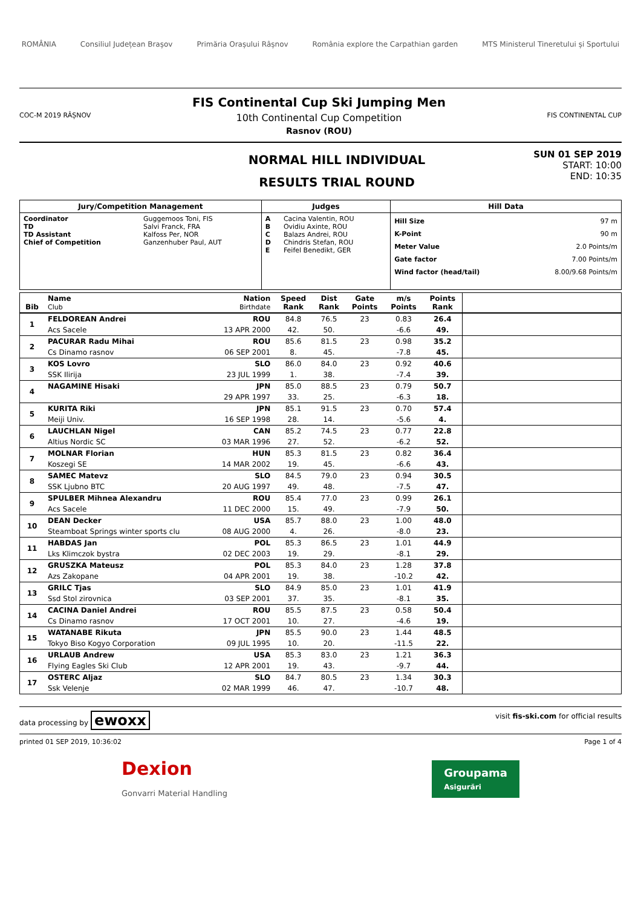ROMÂNIA Consiliul Județean Brașov Primăria Orașului Râșnov România explore the Carpathian garden MTS Ministerul Tineretului și Sportului
COC-M 2019 RÂȘNOV
FIS Continental Cup Ski Jumping Men
10th Continental Cup Competition
Rasnov (ROU)
FIS CONTINENTAL CUP
NORMAL HILL INDIVIDUAL
RESULTS TRIAL ROUND
SUN 01 SEP 2019
START: 10:00
END: 10:35
| Jury/Competition Management | | Judges | | Hill Data | |
| --- | --- | --- | --- | --- | --- |
| Coordinator TD TD Assistant Chief of Competition | Guggemoos Toni, FIS Salvi Franck, FRA Kalfoss Per, NOR Ganzenhuber Paul, AUT | A B C D E | Cacina Valentin, ROU Ovidiu Axinte, ROU Balazs Andrei, ROU Chindris Stefan, ROU Feifel Benedikt, GER | Hill Size K-Point Meter Value Gate factor Wind factor (head/tail) | 97 m 90 m 2.0 Points/m 7.00 Points/m 8.00/9.68 Points/m |
| Bib | Name Club | Nation Birthdate | Speed Rank | Dist Rank | Gate Points | m/s Points | Points Rank | |
| --- | --- | --- | --- | --- | --- | --- | --- | --- |
| 1 | FELDOREAN Andrei | ROU | 84.8 | 76.5 | 23 | 0.83 | 26.4 | |
| | Acs Sacele | 13 APR 2000 | 42. | 50. | | -6.6 | 49. | |
| 2 | PACURAR Radu Mihai | ROU | 85.6 | 81.5 | 23 | 0.98 | 35.2 | |
| | Cs Dinamo rasnov | 06 SEP 2001 | 8. | 45. | | -7.8 | 45. | |
| 3 | KOS Lovro | SLO | 86.0 | 84.0 | 23 | 0.92 | 40.6 | |
| | SSK Ilirija | 23 JUL 1999 | 1. | 38. | | -7.4 | 39. | |
| 4 | NAGAMINE Hisaki | JPN | 85.0 | 88.5 | 23 | 0.79 | 50.7 | |
| | | 29 APR 1997 | 33. | 25. | | -6.3 | 18. | |
| 5 | KURITA Riki | JPN | 85.1 | 91.5 | 23 | 0.70 | 57.4 | |
| | Meiji Univ. | 16 SEP 1998 | 28. | 14. | | -5.6 | 4. | |
| 6 | LAUCHLAN Nigel | CAN | 85.2 | 74.5 | 23 | 0.77 | 22.8 | |
| | Altius Nordic SC | 03 MAR 1996 | 27. | 52. | | -6.2 | 52. | |
| 7 | MOLNAR Florian | HUN | 85.3 | 81.5 | 23 | 0.82 | 36.4 | |
| | Koszegi SE | 14 MAR 2002 | 19. | 45. | | -6.6 | 43. | |
| 8 | SAMEC Matevz | SLO | 84.5 | 79.0 | 23 | 0.94 | 30.5 | |
| | SSK Ljubno BTC | 20 AUG 1997 | 49. | 48. | | -7.5 | 47. | |
| 9 | SPULBER Mihnea Alexandru | ROU | 85.4 | 77.0 | 23 | 0.99 | 26.1 | |
| | Acs Sacele | 11 DEC 2000 | 15. | 49. | | -7.9 | 50. | |
| 10 | DEAN Decker | USA | 85.7 | 88.0 | 23 | 1.00 | 48.0 | |
| | Steamboat Springs winter sports clu | 08 AUG 2000 | 4. | 26. | | -8.0 | 23. | |
| 11 | HABDAS Jan | POL | 85.3 | 86.5 | 23 | 1.01 | 44.9 | |
| | Lks Klimczok bystra | 02 DEC 2003 | 19. | 29. | | -8.1 | 29. | |
| 12 | GRUSZKA Mateusz | POL | 85.3 | 84.0 | 23 | 1.28 | 37.8 | |
| | Azs Zakopane | 04 APR 2001 | 19. | 38. | | -10.2 | 42. | |
| 13 | GRILC Tjas | SLO | 84.9 | 85.0 | 23 | 1.01 | 41.9 | |
| | Ssd Stol zirovnica | 03 SEP 2001 | 37. | 35. | | -8.1 | 35. | |
| 14 | CACINA Daniel Andrei | ROU | 85.5 | 87.5 | 23 | 0.58 | 50.4 | |
| | Cs Dinamo rasnov | 17 OCT 2001 | 10. | 27. | | -4.6 | 19. | |
| 15 | WATANABE Rikuta | JPN | 85.5 | 90.0 | 23 | 1.44 | 48.5 | |
| | Tokyo Biso Kogyo Corporation | 09 JUL 1995 | 10. | 20. | | -11.5 | 22. | |
| 16 | URLAUB Andrew | USA | 85.3 | 83.0 | 23 | 1.21 | 36.3 | |
| | Flying Eagles Ski Club | 12 APR 2001 | 19. | 43. | | -9.7 | 44. | |
| 17 | OSTERC Aljaz | SLO | 84.7 | 80.5 | 23 | 1.34 | 30.3 | |
| | Ssk Velenje | 02 MAR 1999 | 46. | 47. | | -10.7 | 48. | |
data processing by ewoxx visit fis-ski.com for official results
printed 01 SEP 2019, 10:36:02 Page 1 of 4
Dexion
Gonvarri Material Handling Groupama
Asigurări